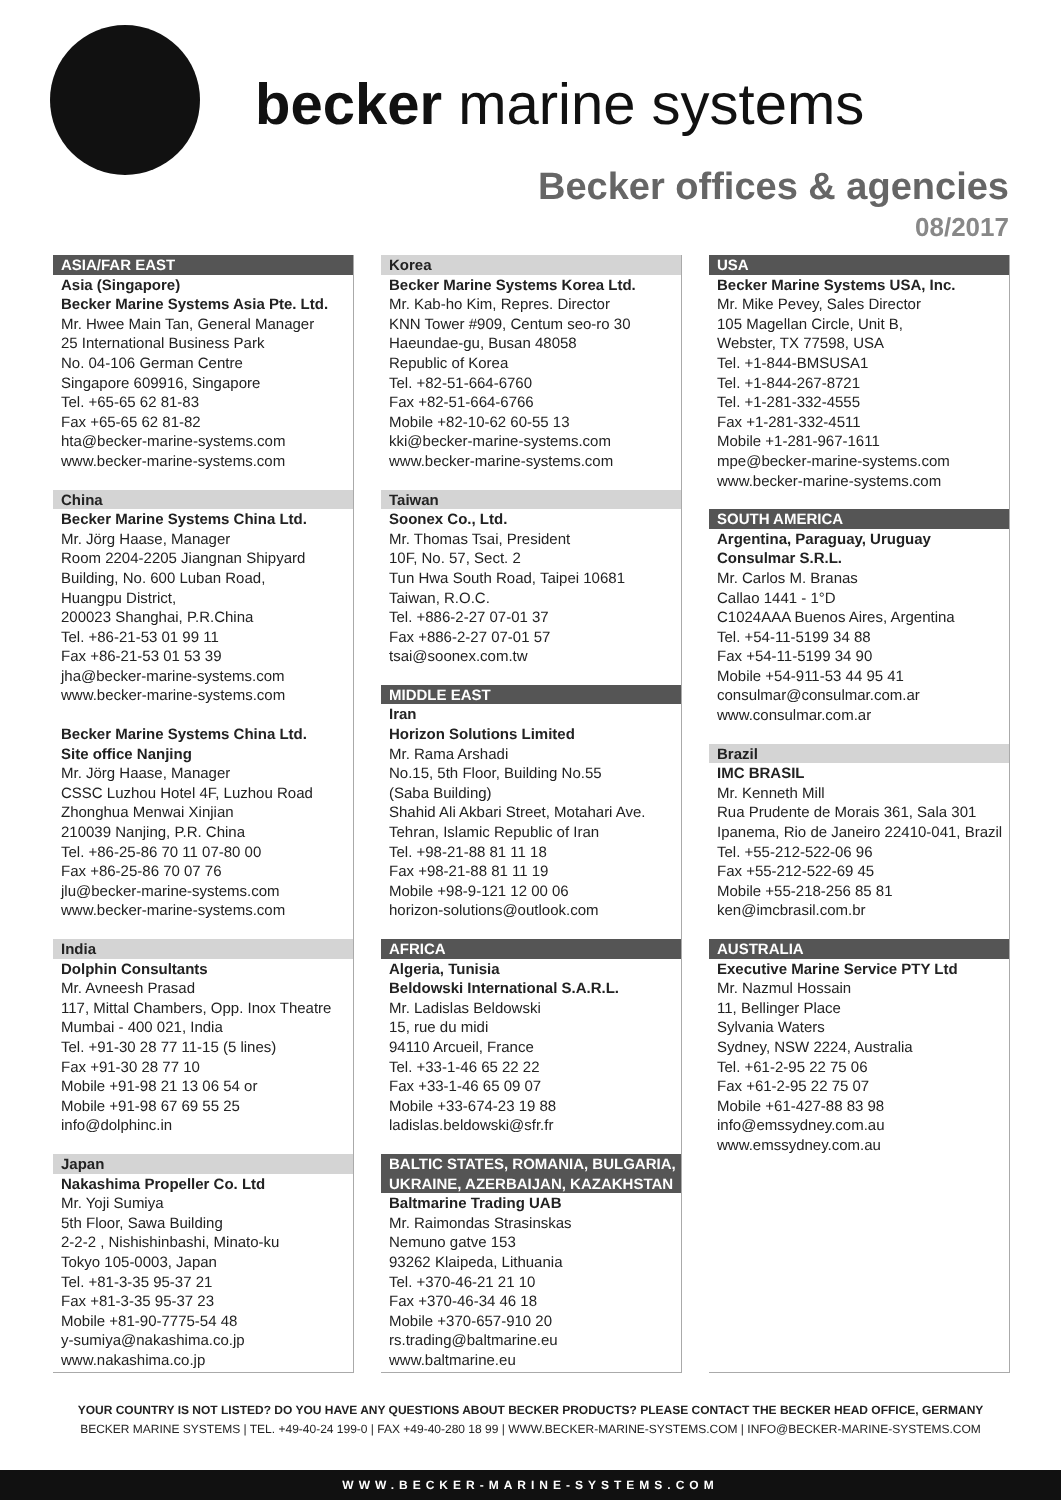becker marine systems
Becker offices & agencies
08/2017
ASIA/FAR EAST
Asia (Singapore)
Becker Marine Systems Asia Pte. Ltd.
Mr. Hwee Main Tan, General Manager
25 International Business Park
No. 04-106 German Centre
Singapore 609916, Singapore
Tel. +65-65 62 81-83
Fax +65-65 62 81-82
hta@becker-marine-systems.com
www.becker-marine-systems.com
China
Becker Marine Systems China Ltd.
Mr. Jörg Haase, Manager
Room 2204-2205 Jiangnan Shipyard
Building, No. 600 Luban Road,
Huangpu District,
200023 Shanghai, P.R.China
Tel. +86-21-53 01 99 11
Fax +86-21-53 01 53 39
jha@becker-marine-systems.com
www.becker-marine-systems.com
Becker Marine Systems China Ltd.
Site office Nanjing
Mr. Jörg Haase, Manager
CSSC Luzhou Hotel 4F, Luzhou Road
Zhonghua Menwai Xinjian
210039 Nanjing, P.R. China
Tel. +86-25-86 70 11 07-80 00
Fax +86-25-86 70 07 76
jlu@becker-marine-systems.com
www.becker-marine-systems.com
India
Dolphin Consultants
Mr. Avneesh Prasad
117, Mittal Chambers, Opp. Inox Theatre
Mumbai - 400 021, India
Tel. +91-30 28 77 11-15 (5 lines)
Fax +91-30 28 77 10
Mobile +91-98 21 13 06 54 or
Mobile +91-98 67 69 55 25
info@dolphinc.in
Japan
Nakashima Propeller Co. Ltd
Mr. Yoji Sumiya
5th Floor, Sawa Building
2-2-2 , Nishishinbashi, Minato-ku
Tokyo 105-0003, Japan
Tel. +81-3-35 95-37 21
Fax +81-3-35 95-37 23
Mobile +81-90-7775-54 48
y-sumiya@nakashima.co.jp
www.nakashima.co.jp
Korea
Becker Marine Systems Korea Ltd.
Mr. Kab-ho Kim, Repres. Director
KNN Tower #909, Centum seo-ro 30
Haeundae-gu, Busan 48058
Republic of Korea
Tel. +82-51-664-6760
Fax +82-51-664-6766
Mobile +82-10-62 60-55 13
kki@becker-marine-systems.com
www.becker-marine-systems.com
Taiwan
Soonex Co., Ltd.
Mr. Thomas Tsai, President
10F, No. 57, Sect. 2
Tun Hwa South Road, Taipei 10681
Taiwan, R.O.C.
Tel. +886-2-27 07-01 37
Fax +886-2-27 07-01 57
tsai@soonex.com.tw
MIDDLE EAST
Iran
Horizon Solutions Limited
Mr. Rama Arshadi
No.15, 5th Floor, Building No.55
(Saba Building)
Shahid Ali Akbari Street, Motahari Ave.
Tehran, Islamic Republic of Iran
Tel. +98-21-88 81 11 18
Fax +98-21-88 81 11 19
Mobile +98-9-121 12 00 06
horizon-solutions@outlook.com
AFRICA
Algeria, Tunisia
Beldowski International S.A.R.L.
Mr. Ladislas Beldowski
15, rue du midi
94110 Arcueil, France
Tel. +33-1-46 65 22 22
Fax +33-1-46 65 09 07
Mobile +33-674-23 19 88
ladislas.beldowski@sfr.fr
BALTIC STATES, ROMANIA, BULGARIA, UKRAINE, AZERBAIJAN, KAZAKHSTAN
Baltmarine Trading UAB
Mr. Raimondas Strasinskas
Nemuno gatve 153
93262 Klaipeda, Lithuania
Tel. +370-46-21 21 10
Fax +370-46-34 46 18
Mobile +370-657-910 20
rs.trading@baltmarine.eu
www.baltmarine.eu
USA
Becker Marine Systems USA, Inc.
Mr. Mike Pevey, Sales Director
105 Magellan Circle, Unit B,
Webster, TX 77598, USA
Tel. +1-844-BMSUSA1
Tel. +1-844-267-8721
Tel. +1-281-332-4555
Fax +1-281-332-4511
Mobile +1-281-967-1611
mpe@becker-marine-systems.com
www.becker-marine-systems.com
SOUTH AMERICA
Argentina, Paraguay, Uruguay
Consulmar S.R.L.
Mr. Carlos M. Branas
Callao 1441 - 1°D
C1024AAA Buenos Aires, Argentina
Tel. +54-11-5199 34 88
Fax +54-11-5199 34 90
Mobile +54-911-53 44 95 41
consulmar@consulmar.com.ar
www.consulmar.com.ar
Brazil
IMC BRASIL
Mr. Kenneth Mill
Rua Prudente de Morais 361, Sala 301
Ipanema, Rio de Janeiro 22410-041, Brazil
Tel. +55-212-522-06 96
Fax +55-212-522-69 45
Mobile +55-218-256 85 81
ken@imcbrasil.com.br
AUSTRALIA
Executive Marine Service PTY Ltd
Mr. Nazmul Hossain
11, Bellinger Place
Sylvania Waters
Sydney, NSW 2224, Australia
Tel. +61-2-95 22 75 06
Fax +61-2-95 22 75 07
Mobile +61-427-88 83 98
info@emssydney.com.au
www.emssydney.com.au
YOUR COUNTRY IS NOT LISTED? DO YOU HAVE ANY QUESTIONS ABOUT BECKER PRODUCTS? PLEASE CONTACT THE BECKER HEAD OFFICE, GERMANY
BECKER MARINE SYSTEMS | TEL. +49-40-24 199-0 | FAX +49-40-280 18 99 | WWW.BECKER-MARINE-SYSTEMS.COM | INFO@BECKER-MARINE-SYSTEMS.COM
WWW.BECKER-MARINE-SYSTEMS.COM